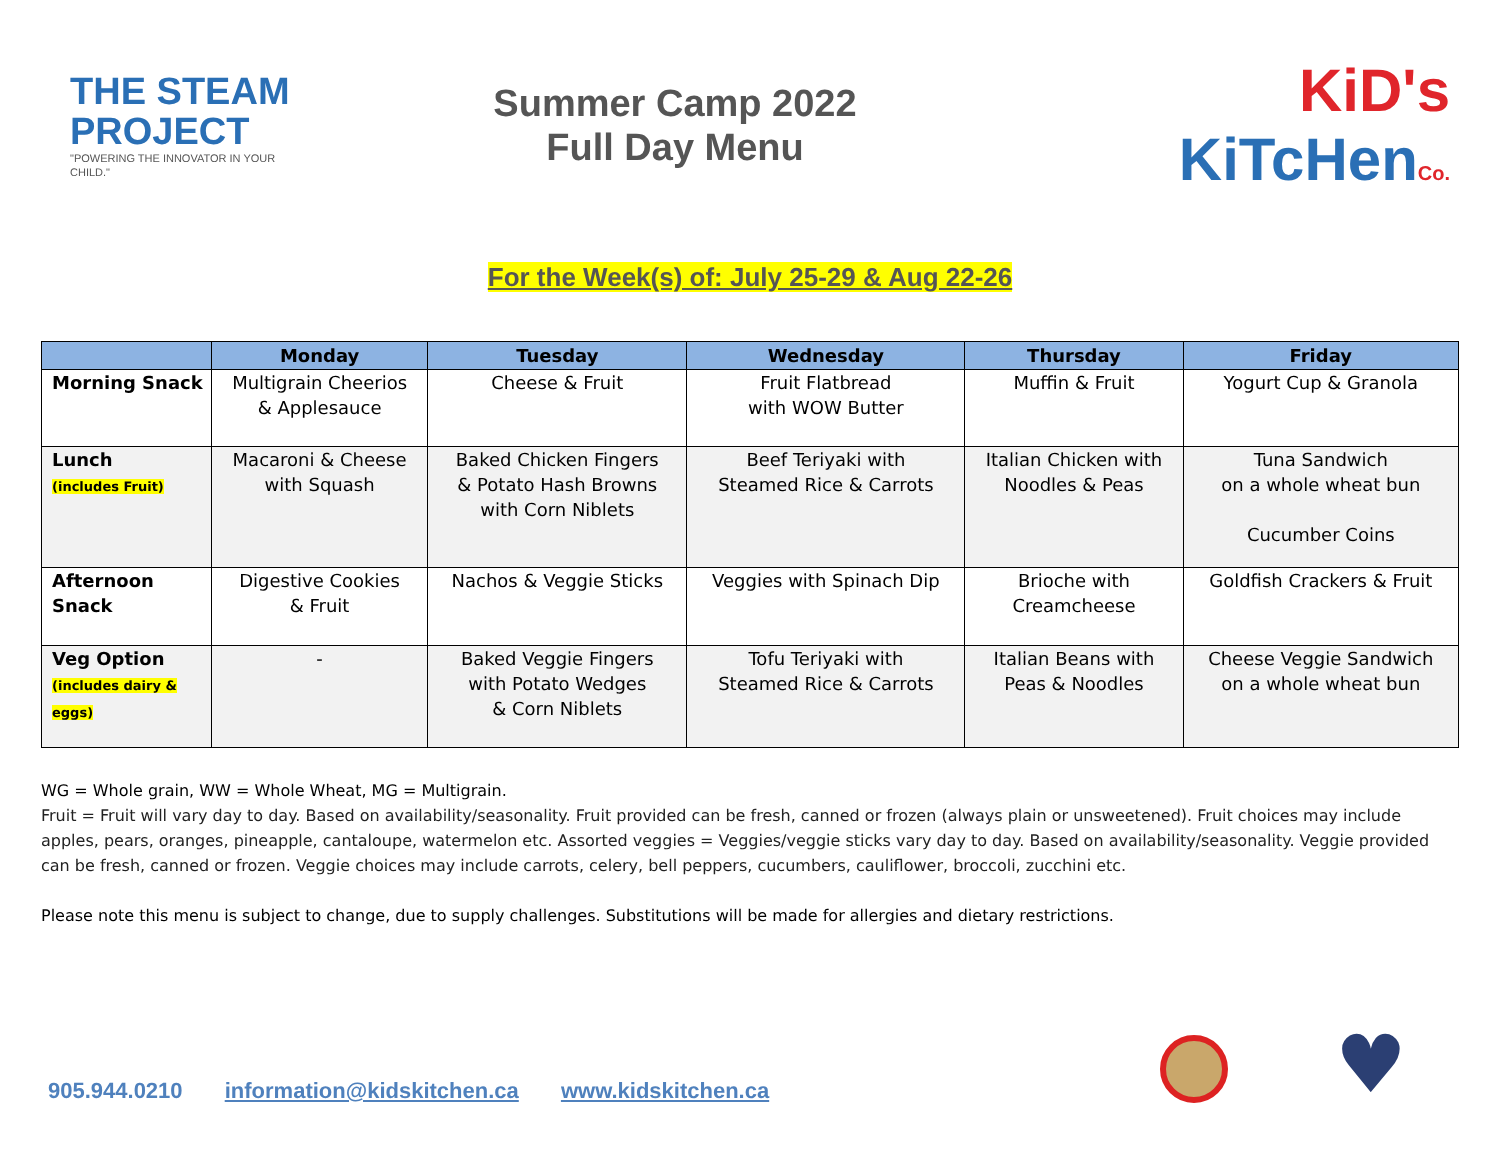THE STEAM PROJECT
"POWERING THE INNOVATOR IN YOUR CHILD."
Summer Camp 2022
Full Day Menu
KiD's KiTcHen Co.
For the Week(s) of: July 25-29 & Aug 22-26
| | Monday | Tuesday | Wednesday | Thursday | Friday |
| --- | --- | --- | --- | --- | --- |
| Morning Snack | Multigrain Cheerios & Applesauce | Cheese & Fruit | Fruit Flatbread with WOW Butter | Muffin & Fruit | Yogurt Cup & Granola |
| Lunch (includes Fruit) | Macaroni & Cheese with Squash | Baked Chicken Fingers & Potato Hash Browns with Corn Niblets | Beef Teriyaki with Steamed Rice & Carrots | Italian Chicken with Noodles & Peas | Tuna Sandwich on a whole wheat bun Cucumber Coins |
| Afternoon Snack | Digestive Cookies & Fruit | Nachos & Veggie Sticks | Veggies with Spinach Dip | Brioche with Creamcheese | Goldfish Crackers & Fruit |
| Veg Option (includes dairy & eggs) | - | Baked Veggie Fingers with Potato Wedges & Corn Niblets | Tofu Teriyaki with Steamed Rice & Carrots | Italian Beans with Peas & Noodles | Cheese Veggie Sandwich on a whole wheat bun |
WG = Whole grain, WW = Whole Wheat, MG = Multigrain.
Fruit = Fruit will vary day to day. Based on availability/seasonality. Fruit provided can be fresh, canned or frozen (always plain or unsweetened). Fruit choices may include apples, pears, oranges, pineapple, cantaloupe, watermelon etc. Assorted veggies = Veggies/veggie sticks vary day to day. Based on availability/seasonality. Veggie provided can be fresh, canned or frozen. Veggie choices may include carrots, celery, bell peppers, cucumbers, cauliflower, broccoli, zucchini etc.
Please note this menu is subject to change, due to supply challenges. Substitutions will be made for allergies and dietary restrictions.
905.944.0210 information@kidskitchen.ca www.kidskitchen.ca
♥